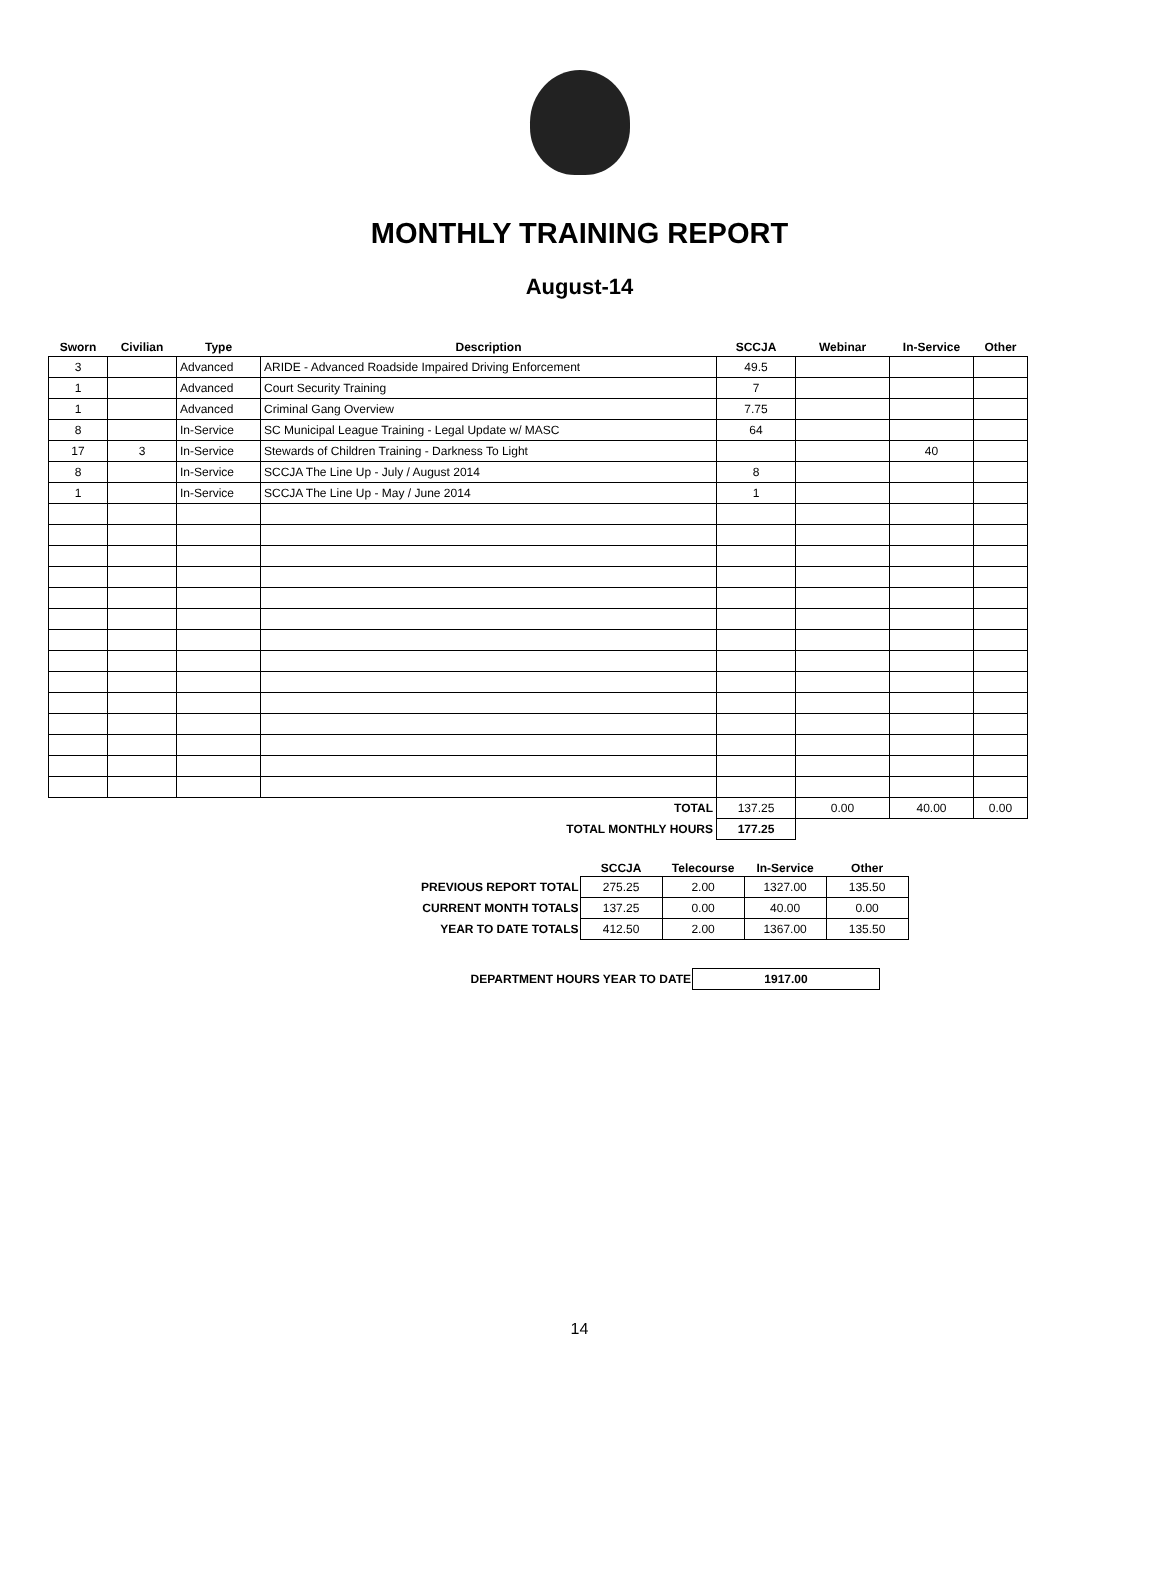MONTHLY TRAINING REPORT
August-14
| Sworn | Civilian | Type | Description | SCCJA | Webinar | In-Service | Other |
| --- | --- | --- | --- | --- | --- | --- | --- |
| 3 | | Advanced | ARIDE - Advanced Roadside Impaired Driving Enforcement | 49.5 | | | |
| 1 | | Advanced | Court Security Training | 7 | | | |
| 1 | | Advanced | Criminal Gang Overview | 7.75 | | | |
| 8 | | In-Service | SC Municipal League Training - Legal Update w/ MASC | 64 | | | |
| 17 | 3 | In-Service | Stewards of Children Training - Darkness To Light | | | 40 | |
| 8 | | In-Service | SCCJA The Line Up - July / August 2014 | 8 | | | |
| 1 | | In-Service | SCCJA The Line Up - May / June 2014 | 1 | | | |
| TOTAL | | | | 137.25 | 0.00 | 40.00 | 0.00 |
| TOTAL MONTHLY HOURS | | | | 177.25 | | | |
| | SCCJA | Telecourse | In-Service | Other |
| --- | --- | --- | --- | --- |
| PREVIOUS REPORT TOTAL | 275.25 | 2.00 | 1327.00 | 135.50 |
| CURRENT MONTH TOTALS | 137.25 | 0.00 | 40.00 | 0.00 |
| YEAR TO DATE TOTALS | 412.50 | 2.00 | 1367.00 | 135.50 |
| DEPARTMENT HOURS YEAR TO DATE | 1917.00 |
14